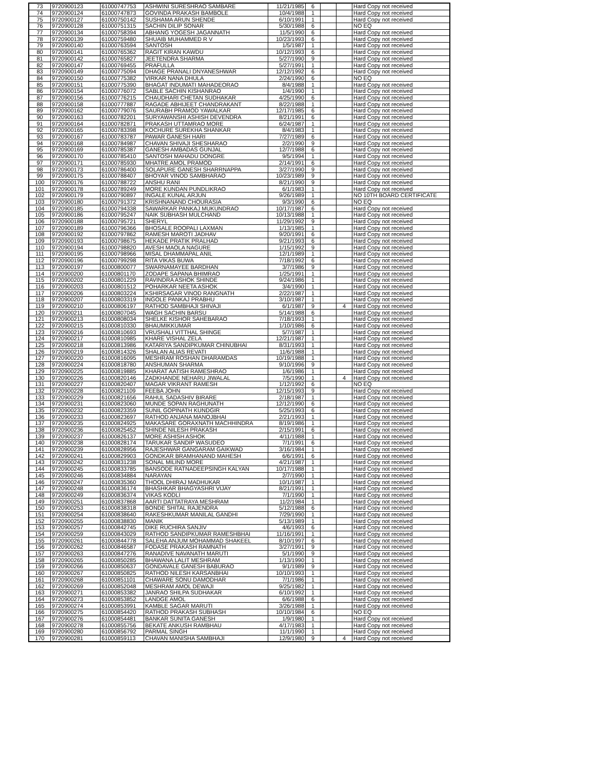| 73 | 9720900123 | 61000747753 | ASHWINI SURESHRAO SAMBARE | 11/21/1985 | 6 | | | Hard Copy not received |
| 74 | 9720900124 | 61000747873 | GOVINDA PRAKASH BAMBOLE | 10/4/1988 | 1 | | | Hard Copy not received |
| 75 | 9720900127 | 61000750142 | SUSHAMA ARUN SHENDE | 6/10/1991 | 1 | | | Hard Copy not received |
| 76 | 9720900128 | 61000751315 | SACHIN DILIP SONAR | 5/30/1988 | 6 | | | NO EQ |
| 77 | 9720900134 | 61000758394 | ABHANG YOGESH JAGANNATH | 11/5/1990 | 6 | | | Hard Copy not received |
| 78 | 9720900139 | 61000759480 | SHUAIB MUHAMMED R V | 10/23/1993 | 6 | | | Hard Copy not received |
| 79 | 9720900140 | 61000763594 | SANTOSH | 1/5/1987 | 1 | | | Hard Copy not received |
| 80 | 9720900141 | 61000765362 | RAGIT KIRAN KAWDU | 10/12/1993 | 6 | | | Hard Copy not received |
| 81 | 9720900142 | 61000765827 | JEETENDRA SHARMA | 5/27/1990 | 9 | | | Hard Copy not received |
| 82 | 9720900147 | 61000769455 | PRAFULLA | 5/27/1991 | 1 | | | Hard Copy not received |
| 83 | 9720900149 | 61000775094 | DHAGE PRANALI DNYANESHWAR | 12/12/1992 | 6 | | | Hard Copy not received |
| 84 | 9720900150 | 61000775382 | VIRKAR NANA DHULA | 2/24/1990 | 6 | | | NO EQ |
| 85 | 9720900151 | 61000775390 | BHAGAT INDUMATI MAHADEORAO | 8/4/1988 | 1 | | | Hard Copy not received |
| 86 | 9720900154 | 61000776072 | SABLE SACHIN KISHANRAO | 1/4/1990 | 1 | | | Hard Copy not received |
| 87 | 9720900156 | 61000776215 | CHAUDHARI CHETAN SUDHAKAR | 4/25/1990 | 6 | | | Hard Copy not received |
| 88 | 9720900158 | 61000777887 | RAGADE ABHIJEET CHANDRAKANT | 8/22/1988 | 1 | | | Hard Copy not received |
| 89 | 9720900162 | 61000779076 | SAURABH PRAMOD YAWALKAR | 12/17/1985 | 6 | | | Hard Copy not received |
| 90 | 9720900163 | 61000782201 | SURYAWANSHI ASHISH DEVENDRA | 8/21/1991 | 6 | | | Hard Copy not received |
| 91 | 9720900164 | 61000782871 | PRAKASH UTTAMRAO MORE | 6/24/1987 | 1 | | | Hard Copy not received |
| 92 | 9720900165 | 61000783398 | KOCHURE SUREKHA SHANKAR | 8/4/1983 | 1 | | | Hard Copy not received |
| 93 | 9720900167 | 61000783787 | PAWAR GANESH HARI | 7/27/1989 | 6 | | | Hard Copy not received |
| 94 | 9720900168 | 61000784987 | CHAVAN SHIVAJI SHESHARAO | 2/2/1990 | 9 | | | Hard Copy not received |
| 95 | 9720900169 | 61000785387 | GANESH AMBADAS GUNJAL | 12/7/1988 | 6 | | | Hard Copy not received |
| 96 | 9720900170 | 61000785410 | SANTOSH MAHADU DONGRE | 9/5/1994 | 1 | | | Hard Copy not received |
| 97 | 9720900171 | 61000785930 | MHATRE AMOL PRAMOD | 2/14/1991 | 6 | | | Hard Copy not received |
| 98 | 9720900173 | 61000786400 | SOLAPURE GANESH SHARRNAPPA | 3/27/1990 | 9 | | | Hard Copy not received |
| 99 | 9720900175 | 61000788407 | BHOYAR VINOD SAMBHARAO | 10/23/1989 | 9 | | | Hard Copy not received |
| 100 | 9720900176 | 61000788722 | ANSHU RANI | 8/21/1990 | 9 | | | Hard Copy not received |
| 101 | 9720900178 | 61000789249 | MORE KUNDAN PUNDLIKRAO | 6/1/1983 | 1 | | | Hard Copy not received |
| 102 | 9720900179 | 61000790897 | INGALE KUNAL ARJUN | 9/26/1989 | 1 | | | NO 10TH BOARD CERTIFICATE |
| 103 | 9720900180 | 61000791372 | KRISHNANAND CHOURASIA | 9/3/1990 | 6 | | | NO EQ |
| 104 | 9720900185 | 61000794338 | SAWARKAR PANKAJ MUKUNDRAO | 10/17/1987 | 6 | | | Hard Copy not received |
| 105 | 9720900186 | 61000795247 | NAIK SUBHASH MULCHAND | 10/13/1988 | 1 | | | Hard Copy not received |
| 106 | 9720900188 | 61000795721 | SHERYL | 11/29/1992 | 9 | | | Hard Copy not received |
| 107 | 9720900189 | 61000796366 | BHOSALE ROOPALI LAXMAN | 1/13/1985 | 1 | | | Hard Copy not received |
| 108 | 9720900192 | 61000797862 | RAMESH MAROTI JADHAV | 9/20/1991 | 6 | | | Hard Copy not received |
| 109 | 9720900193 | 61000798675 | HEKADE PRATIK PRALHAD | 9/21/1993 | 6 | | | Hard Copy not received |
| 110 | 9720900194 | 61000798820 | AVESH MAOLA NAGURE | 1/15/1992 | 9 | | | Hard Copy not received |
| 111 | 9720900195 | 61000798966 | MISAL DHAMMAPAL ANIL | 12/1/1989 | 1 | | | Hard Copy not received |
| 112 | 9720900196 | 61000799298 | RITA VIKAS BUWA | 7/18/1992 | 6 | | | Hard Copy not received |
| 113 | 9720900197 | 61000800077 | SWARNAMAYEE BARDHAN | 3/7/1986 | 9 | | | Hard Copy not received |
| 114 | 9720900200 | 61000801170 | ZODAPE SAPANA BHIMRAO | 1/25/1991 | 1 | | | Hard Copy not received |
| 115 | 9720900202 | 61000801229 | RAVINDRA ASHOK SHINDE | 9/24/1986 | 1 | | | Hard Copy not received |
| 116 | 9720900203 | 61000801512 | POHARKAR NEETA ASHOK | 3/4/1990 | 1 | | | Hard Copy not received |
| 117 | 9720900206 | 61000803224 | KSHIRSAGAR VINOD RANGNATH | 2/22/1987 | 1 | | | Hard Copy not received |
| 118 | 9720900207 | 61000803319 | INGOLE PANKAJ PRABHU | 3/10/1987 | 1 | | | Hard Copy not received |
| 119 | 9720900210 | 61000806197 | RATHOD SAMBHAJI SHIVAJI | 6/1/1987 | 9 | | 4 | Hard Copy not received |
| 120 | 9720900211 | 61000807045 | WAGH SACHIN BARSU | 5/14/1988 | 6 | | | Hard Copy not received |
| 121 | 9720900213 | 61000808034 | SHELKE KISHOR SAHEBARAO | 7/18/1993 | 1 | | | Hard Copy not received |
| 122 | 9720900215 | 61000810330 | BHAUMIKKUMAR | 1/10/1986 | 6 | | | Hard Copy not received |
| 123 | 9720900216 | 61000810693 | VRUSHALI VITTHAL SHINGE | 5/7/1987 | 1 | | | Hard Copy not received |
| 124 | 9720900217 | 61000810985 | KHARE VISHAL ZELA | 12/21/1987 | 1 | | | Hard Copy not received |
| 125 | 9720900218 | 61000813986 | KATARIYA SANDIPKUMAR CHINUBHAI | 8/31/1993 | 1 | | | Hard Copy not received |
| 126 | 9720900219 | 61000814326 | SHALAN ALIAS REVATI | 11/6/1988 | 1 | | | Hard Copy not received |
| 127 | 9720900220 | 61000816095 | MESHRAM ROSHAN DHARAMDAS | 10/19/1988 | 1 | | | Hard Copy not received |
| 128 | 9720900224 | 61000818780 | ANSHUMAN SHARMA | 9/10/1996 | 9 | | | Hard Copy not received |
| 129 | 9720900225 | 61000819885 | KHARAT AATISH RAMESHRAO | 1/6/1986 | 1 | | | Hard Copy not received |
| 130 | 9720900226 | 61000820146 | ZADKHANDE NEHARU JIWALAL | 7/5/1990 | 1 | | 4 | Hard Copy not received |
| 131 | 9720900227 | 61000820407 | MAGAR VIKRANT RAMESH | 1/12/1992 | 6 | | | NO EQ |
| 132 | 9720900228 | 61000821109 | FEEBA JOHN | 12/15/1993 | 9 | | | Hard Copy not received |
| 133 | 9720900229 | 61000821656 | RAHUL SADASHIV BIRARE | 2/18/1987 | 1 | | | Hard Copy not received |
| 134 | 9720900231 | 61000823060 | MUNDE SOPAN RAGHUNATH | 12/12/1990 | 6 | | | Hard Copy not received |
| 135 | 9720900232 | 61000823359 | SUNIL GOPINATH KUNDGIR | 5/25/1993 | 6 | | | Hard Copy not received |
| 136 | 9720900233 | 61000823697 | RATHOD ANJANA MANOJBHAI | 2/21/1993 | 1 | | | Hard Copy not received |
| 137 | 9720900235 | 61000824925 | MAKASARE GORAXNATH MACHHINDRA | 8/19/1986 | 1 | | | Hard Copy not received |
| 138 | 9720900236 | 61000825452 | SHINDE NILESH PRAKASH | 2/15/1991 | 6 | | | Hard Copy not received |
| 139 | 9720900237 | 61000826137 | MORE ASHISH ASHOK | 4/11/1988 | 1 | | | Hard Copy not received |
| 140 | 9720900238 | 61000828174 | TARUKAR SANDIP WASUDEO | 7/1/1991 | 6 | | | Hard Copy not received |
| 141 | 9720900239 | 61000828956 | RAJESHWAR GANGARAM GAIKWAD | 3/16/1984 | 1 | | | Hard Copy not received |
| 142 | 9720900241 | 61000829903 | GONDKAR BRAMHANAND MAHESH | 6/6/1991 | 6 | | | Hard Copy not received |
| 143 | 9720900242 | 61000831238 | SONAL MILIND MORE | 4/21/1987 | 1 | | | Hard Copy not received |
| 144 | 9720900245 | 61000833785 | BANSODE RATNADEEPSINGH KALYAN | 10/17/1988 | 1 | | | Hard Copy not received |
| 145 | 9720900246 | 61000834884 | NARAYAN | 2/7/1990 | 1 | | | Hard Copy not received |
| 146 | 9720900247 | 61000835360 | THOOL DHIRAJ MADHUKAR | 10/1/1987 | 1 | | | Hard Copy not received |
| 147 | 9720900248 | 61000836174 | BHASHKAR BHAGYASHRI VIJAY | 8/21/1991 | 1 | | | Hard Copy not received |
| 148 | 9720900249 | 61000836374 | VIKAS KODLI | 7/1/1990 | 1 | | | Hard Copy not received |
| 149 | 9720900251 | 61000837868 | AARTI DATTATRAYA MESHRAM | 11/2/1984 | 1 | | | Hard Copy not received |
| 150 | 9720900253 | 61000838318 | BONDE SHITAL RAJENDRA | 5/12/1988 | 6 | | | Hard Copy not received |
| 151 | 9720900254 | 61000838640 | RAKESHKUMAR MANILAL GANDHI | 7/29/1990 | 1 | | | Hard Copy not received |
| 152 | 9720900255 | 61000838830 | MANIK | 5/13/1989 | 1 | | | Hard Copy not received |
| 153 | 9720900257 | 61000842745 | DIKE RUCHIRA SANJIV | 4/6/1993 | 6 | | | Hard Copy not received |
| 154 | 9720900259 | 61000843029 | RATHOD SANDIPKUMAR RAMESHBHAI | 11/16/1991 | 1 | | | Hard Copy not received |
| 155 | 9720900261 | 61000844778 | SALEHA ANJUM MOHAMMAD SHAKEEL | 8/10/1997 | 6 | | | Hard Copy not received |
| 156 | 9720900262 | 61000846587 | FODASE PRAKASH RAMNATH | 3/27/1991 | 9 | | | Hard Copy not received |
| 157 | 9720900263 | 61000847276 | RANADIVE NAVANATH MARUTI | 5/1/1990 | 9 | | | Hard Copy not received |
| 158 | 9720900265 | 61000850285 | BHAWANA LALIT MESHRAM | 1/13/1990 | 1 | | | Hard Copy not received |
| 159 | 9720900266 | 61000850637 | GONDAVALE GANESH BABURAO | 9/1/1989 | 9 | | | Hard Copy not received |
| 160 | 9720900267 | 61000850825 | RATHOD NILESH KARSANBHAI | 10/10/1993 | 1 | | | Hard Copy not received |
| 161 | 9720900268 | 61000851101 | CHAWARE SONU DAMODHAR | 7/1/1986 | 1 | | | Hard Copy not received |
| 162 | 9720900269 | 61000852048 | MESHRAM AMOL DEWAJI | 9/25/1982 | 1 | | | Hard Copy not received |
| 163 | 9720900271 | 61000853382 | JANRAO SHILPA SUDHAKAR | 6/10/1992 | 1 | | | Hard Copy not received |
| 164 | 9720900273 | 61000853852 | LANDGE AMOL | 6/6/1988 | 6 | | | Hard Copy not received |
| 165 | 9720900274 | 61000853991 | KAMBLE SAGAR MARUTI | 3/26/1988 | 1 | | | Hard Copy not received |
| 166 | 9720900275 | 61000854420 | RATHOD PRAKASH SUBHASH | 10/10/1984 | 6 | | | NO EQ |
| 167 | 9720900276 | 61000854481 | BANKAR SUNITA GANESH | 1/9/1980 | 1 | | | Hard Copy not received |
| 168 | 9720900278 | 61000855756 | BEKATE ANKUSH RAMBHAU | 4/17/1983 | 1 | | | Hard Copy not received |
| 169 | 9720900280 | 61000856792 | PARMAL SINGH | 11/1/1990 | 1 | | | Hard Copy not received |
| 170 | 9720900281 | 61000859113 | CHAVAN MANISHA SAMBHAJI | 12/9/1980 | 9 | | 4 | Hard Copy not received |